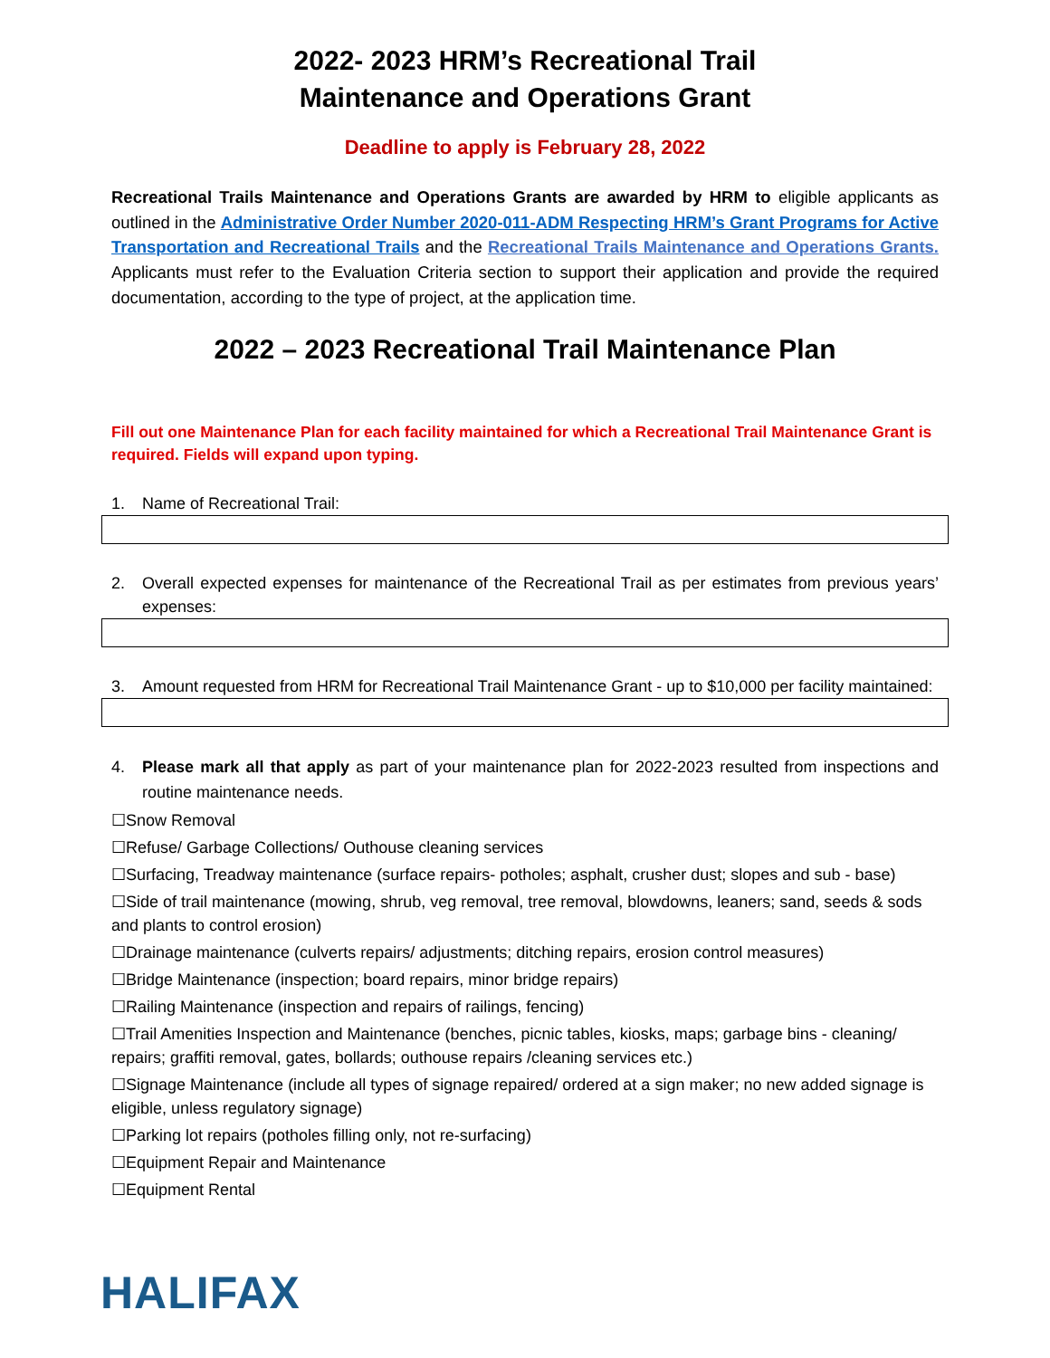2022- 2023 HRM’s Recreational Trail
Maintenance and Operations Grant
Deadline to apply is February 28, 2022
Recreational Trails Maintenance and Operations Grants are awarded by HRM to eligible applicants as outlined in the Administrative Order Number 2020-011-ADM Respecting HRM’s Grant Programs for Active Transportation and Recreational Trails and the Recreational Trails Maintenance and Operations Grants. Applicants must refer to the Evaluation Criteria section to support their application and provide the required documentation, according to the type of project, at the application time.
2022 – 2023 Recreational Trail Maintenance Plan
Fill out one Maintenance Plan for each facility maintained for which a Recreational Trail Maintenance Grant is required. Fields will expand upon typing.
1. Name of Recreational Trail:
2. Overall expected expenses for maintenance of the Recreational Trail as per estimates from previous years’ expenses:
3. Amount requested from HRM for Recreational Trail Maintenance Grant - up to $10,000 per facility maintained:
4. Please mark all that apply as part of your maintenance plan for 2022-2023 resulted from inspections and routine maintenance needs.
☐Snow Removal
☐Refuse/ Garbage Collections/ Outhouse cleaning services
☐Surfacing, Treadway maintenance (surface repairs- potholes; asphalt, crusher dust; slopes and sub - base)
☐Side of trail maintenance (mowing, shrub, veg removal, tree removal, blowdowns, leaners; sand, seeds & sods and plants to control erosion)
☐Drainage maintenance (culverts repairs/ adjustments; ditching repairs, erosion control measures)
☐Bridge Maintenance (inspection; board repairs, minor bridge repairs)
☐Railing Maintenance (inspection and repairs of railings, fencing)
☐Trail Amenities Inspection and Maintenance (benches, picnic tables, kiosks, maps; garbage bins - cleaning/ repairs; graffiti removal, gates, bollards; outhouse repairs /cleaning services etc.)
☐Signage Maintenance (include all types of signage repaired/ ordered at a sign maker; no new added signage is eligible, unless regulatory signage)
☐Parking lot repairs (potholes filling only, not re-surfacing)
☐Equipment Repair and Maintenance
☐Equipment Rental
HALIFAX